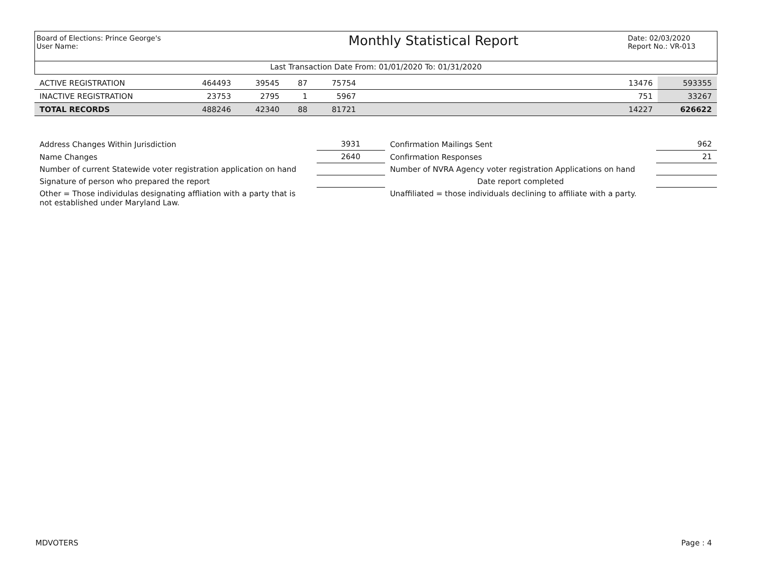Board of Elections: Prince George's
User Name:
Monthly Statistical Report
Date: 02/03/2020
Report No.: VR-013
Last Transaction Date From: 01/01/2020 To: 01/31/2020
| ACTIVE REGISTRATION | 464493 | 39545 | 87 | 75754 | | 13476 | 593355 |
| INACTIVE REGISTRATION | 23753 | 2795 | 1 | 5967 | | 751 | 33267 |
| TOTAL RECORDS | 488246 | 42340 | 88 | 81721 | | 14227 | 626622 |
| Address Changes Within Jurisdiction | 3931 | Confirmation Mailings Sent | 962 |
| Name Changes | 2640 | Confirmation Responses | 21 |
| Number of current Statewide voter registration application on hand | | Number of NVRA Agency voter registration Applications on hand | |
| Signature of person who prepared the report | | Date report completed | |
| Other = Those individulas designating affliation with a party that is not established under Maryland Law. | | Unaffiliated = those individuals declining to affiliate with a party. | |
MDVOTERS Page : 4